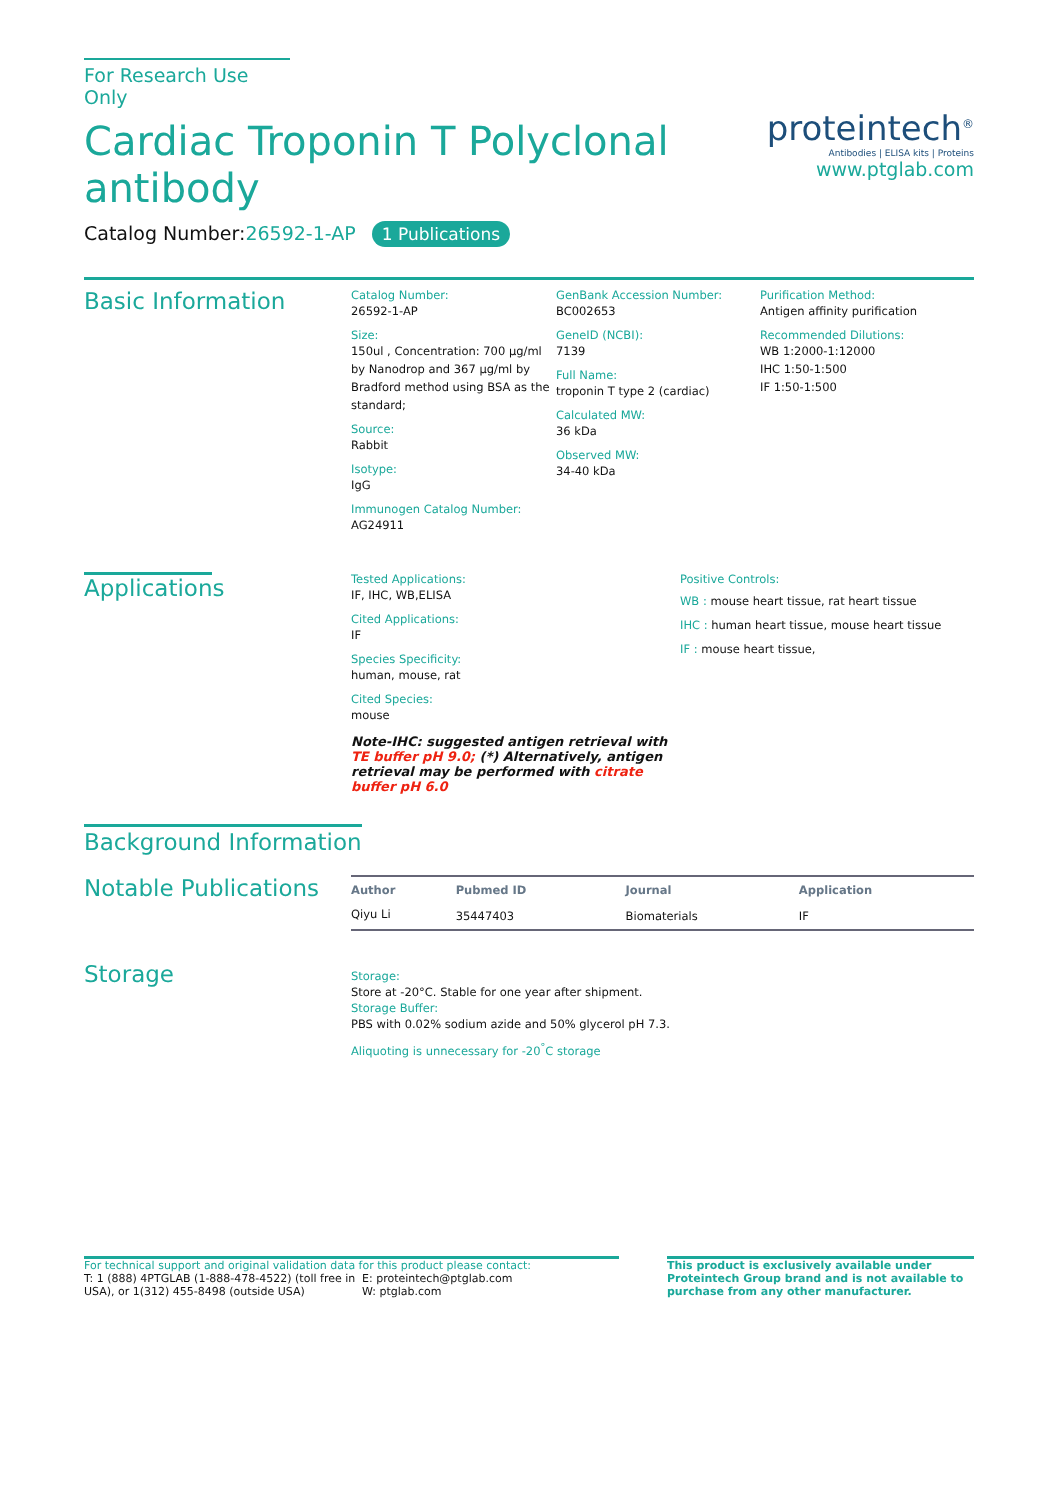For Research Use Only
Cardiac Troponin T Polyclonal
antibody
proteintech<sup>®</sup>
Antibodies | ELISA kits | Proteins
www.ptglab.com
Catalog Number:26592-1-AP 1 Publications
Basic Information
Catalog Number:
26592-1-AP
Size:
150ul , Concentration: 700 μg/ml by Nanodrop and 367 μg/ml by Bradford method using BSA as the standard;
Source:
Rabbit
Isotype:
IgG
Immunogen Catalog Number:
AG24911
GenBank Accession Number:
BC002653
GeneID (NCBI):
7139
Full Name:
troponin T type 2 (cardiac)
Calculated MW:
36 kDa
Observed MW:
34-40 kDa
Purification Method:
Antigen affinity purification
Recommended Dilutions:
WB 1:2000-1:12000
IHC 1:50-1:500
IF 1:50-1:500
Applications
Tested Applications:
IF, IHC, WB,ELISA
Cited Applications:
IF
Species Specificity:
human, mouse, rat
Cited Species:
mouse
Note-IHC: suggested antigen retrieval with TE buffer pH 9.0; (*) Alternatively, antigen retrieval may be performed with citrate buffer pH 6.0
Positive Controls:
WB : mouse heart tissue, rat heart tissue
IHC : human heart tissue, mouse heart tissue
IF : mouse heart tissue,
Background Information
Notable Publications
| Author | Pubmed ID | Journal | Application |
| --- | --- | --- | --- |
| Qiyu Li | 35447403 | Biomaterials | IF |
Storage
Storage:
Store at -20°C. Stable for one year after shipment.
Storage Buffer:
PBS with 0.02% sodium azide and 50% glycerol pH 7.3.
Aliquoting is unnecessary for -20<sup>°</sup>C storage
For technical support and original validation data for this product please contact:
T: 1 (888) 4PTGLAB (1-888-478-4522) (toll free in USA), or 1(312) 455-8498 (outside USA)
E: proteintech@ptglab.com
W: ptglab.com
This product is exclusively available under Proteintech Group brand and is not available to purchase from any other manufacturer.